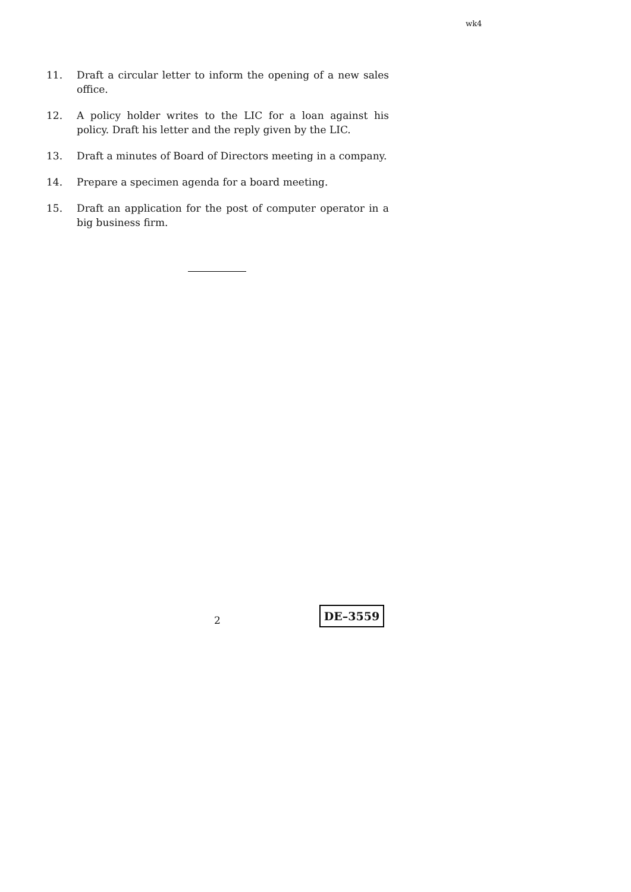wk4
11. Draft a circular letter to inform the opening of a new sales office.
12. A policy holder writes to the LIC for a loan against his policy. Draft his letter and the reply given by the LIC.
13. Draft a minutes of Board of Directors meeting in a company.
14. Prepare a specimen agenda for a board meeting.
15. Draft an application for the post of computer operator in a big business firm.
2
DE–3559